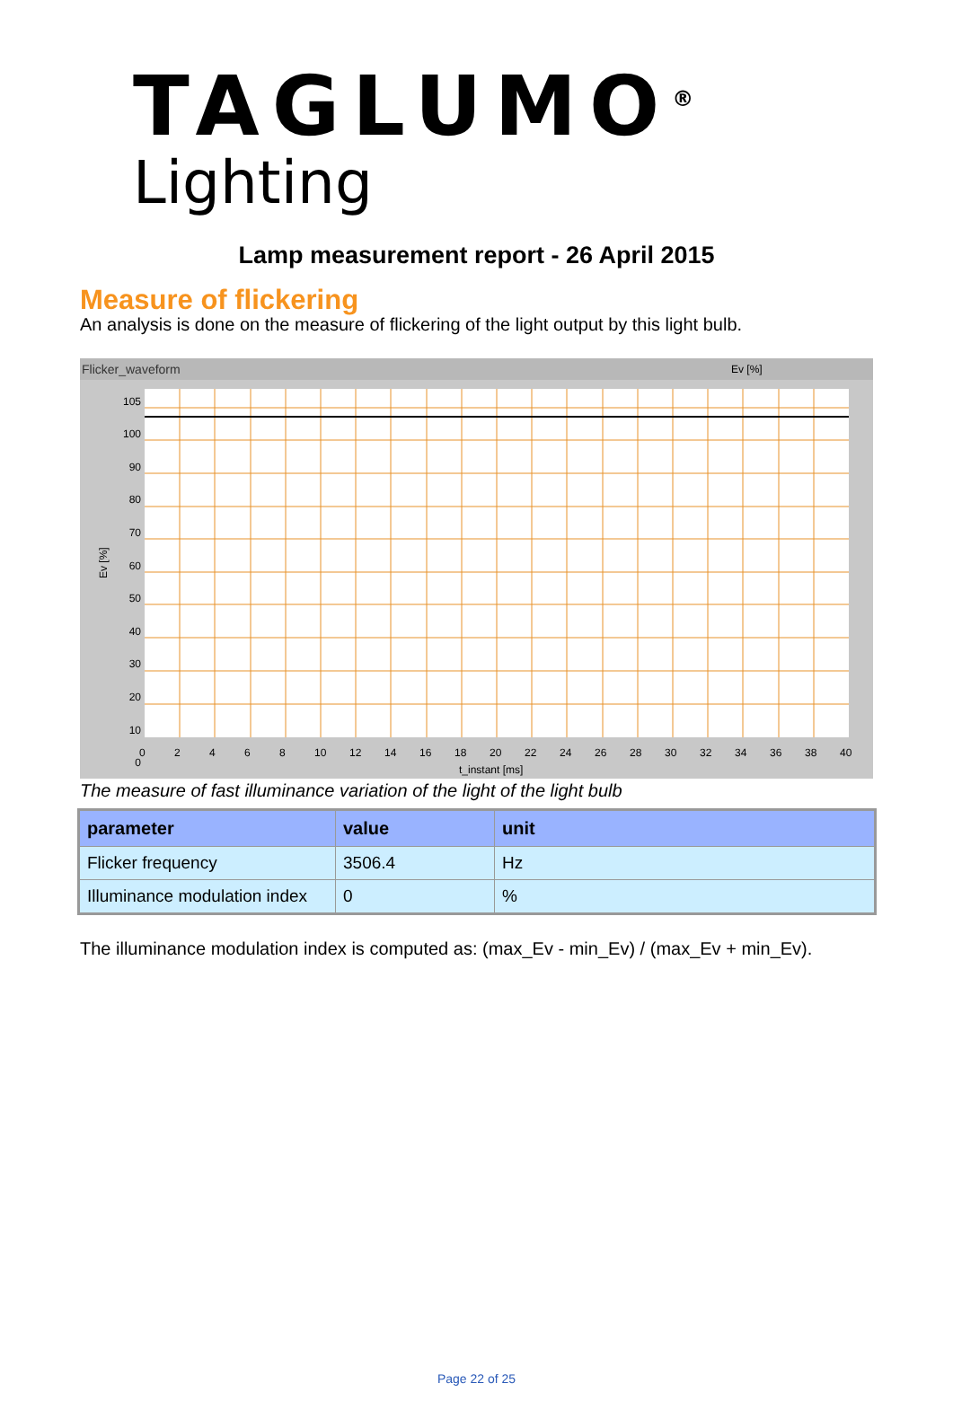TAGLUMO<sup>®</sup>
Lighting
Lamp measurement report - 26 April 2015
Measure of flickering
An analysis is done on the measure of flickering of the light output by this light bulb.
Flicker_waveform
Ev [%]
Ev [%]
t_instant [ms]
105
100
90
80
70
60
50
40
30
20
10
0
02468 10 12 14 16 18 20 22 24 26 28 30 32 34 36 38 40
The measure of fast illuminance variation of the light of the light bulb
| parameter | value | unit |
| --- | --- | --- |
| Flicker frequency | 3506.4 | Hz |
| Illuminance modulation index | 0 | % |
The illuminance modulation index is computed as: (max_Ev - min_Ev) / (max_Ev + min_Ev).
Page 22 of 25